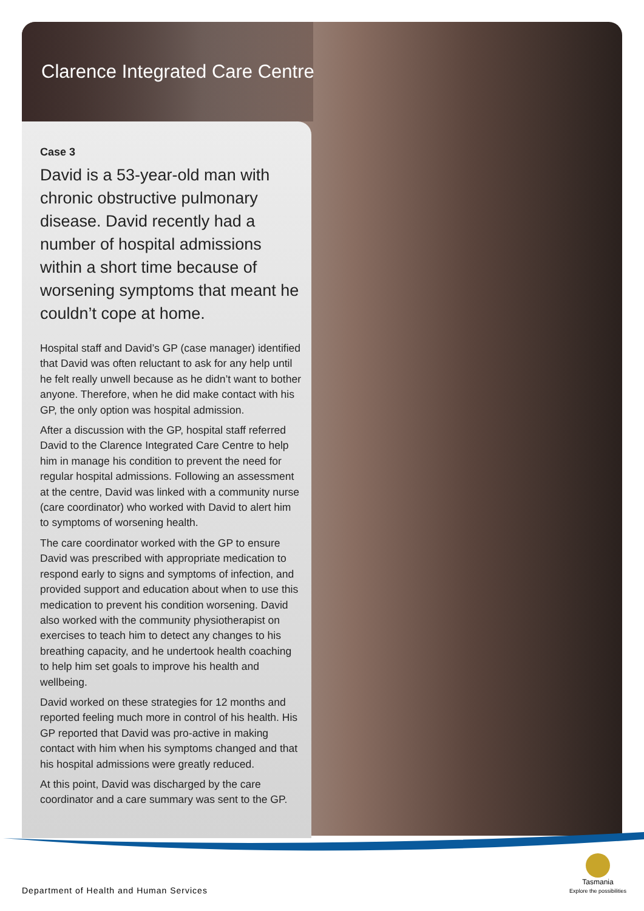Clarence Integrated Care Centre
Case 3
David is a 53-year-old man with chronic obstructive pulmonary disease. David recently had a number of hospital admissions within a short time because of worsening symptoms that meant he couldn’t cope at home.
Hospital staff and David’s GP (case manager) identified that David was often reluctant to ask for any help until he felt really unwell because as he didn’t want to bother anyone. Therefore, when he did make contact with his GP, the only option was hospital admission.
After a discussion with the GP, hospital staff referred David to the Clarence Integrated Care Centre to help him in manage his condition to prevent the need for regular hospital admissions. Following an assessment at the centre, David was linked with a community nurse (care coordinator) who worked with David to alert him to symptoms of worsening health.
The care coordinator worked with the GP to ensure David was prescribed with appropriate medication to respond early to signs and symptoms of infection, and provided support and education about when to use this medication to prevent his condition worsening. David also worked with the community physiotherapist on exercises to teach him to detect any changes to his breathing capacity, and he undertook health coaching to help him set goals to improve his health and wellbeing.
David worked on these strategies for 12 months and reported feeling much more in control of his health. His GP reported that David was pro-active in making contact with him when his symptoms changed and that his hospital admissions were greatly reduced.
At this point, David was discharged by the care coordinator and a care summary was sent to the GP.
Department of Health and Human Services
Tasmania
Explore the possibilities